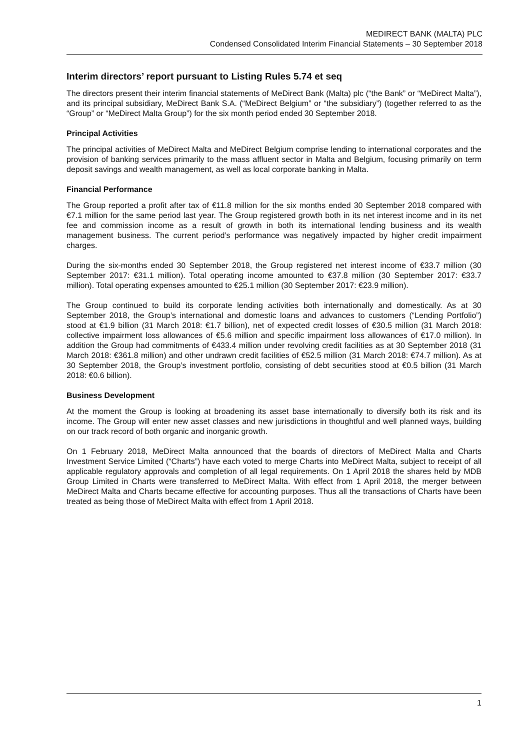MEDIRECT BANK (MALTA) PLC
Condensed Consolidated Interim Financial Statements – 30 September 2018
Interim directors’ report pursuant to Listing Rules 5.74 et seq
The directors present their interim financial statements of MeDirect Bank (Malta) plc (“the Bank” or “MeDirect Malta”), and its principal subsidiary, MeDirect Bank S.A. (“MeDirect Belgium” or “the subsidiary”) (together referred to as the “Group” or “MeDirect Malta Group”) for the six month period ended 30 September 2018.
Principal Activities
The principal activities of MeDirect Malta and MeDirect Belgium comprise lending to international corporates and the provision of banking services primarily to the mass affluent sector in Malta and Belgium, focusing primarily on term deposit savings and wealth management, as well as local corporate banking in Malta.
Financial Performance
The Group reported a profit after tax of €11.8 million for the six months ended 30 September 2018 compared with €7.1 million for the same period last year. The Group registered growth both in its net interest income and in its net fee and commission income as a result of growth in both its international lending business and its wealth management business. The current period’s performance was negatively impacted by higher credit impairment charges.
During the six-months ended 30 September 2018, the Group registered net interest income of €33.7 million (30 September 2017: €31.1 million). Total operating income amounted to €37.8 million (30 September 2017: €33.7 million). Total operating expenses amounted to €25.1 million (30 September 2017: €23.9 million).
The Group continued to build its corporate lending activities both internationally and domestically. As at 30 September 2018, the Group’s international and domestic loans and advances to customers (“Lending Portfolio”) stood at €1.9 billion (31 March 2018: €1.7 billion), net of expected credit losses of €30.5 million (31 March 2018: collective impairment loss allowances of €5.6 million and specific impairment loss allowances of €17.0 million). In addition the Group had commitments of €433.4 million under revolving credit facilities as at 30 September 2018 (31 March 2018: €361.8 million) and other undrawn credit facilities of €52.5 million (31 March 2018: €74.7 million). As at 30 September 2018, the Group’s investment portfolio, consisting of debt securities stood at €0.5 billion (31 March 2018: €0.6 billion).
Business Development
At the moment the Group is looking at broadening its asset base internationally to diversify both its risk and its income. The Group will enter new asset classes and new jurisdictions in thoughtful and well planned ways, building on our track record of both organic and inorganic growth.
On 1 February 2018, MeDirect Malta announced that the boards of directors of MeDirect Malta and Charts Investment Service Limited (“Charts”) have each voted to merge Charts into MeDirect Malta, subject to receipt of all applicable regulatory approvals and completion of all legal requirements. On 1 April 2018 the shares held by MDB Group Limited in Charts were transferred to MeDirect Malta. With effect from 1 April 2018, the merger between MeDirect Malta and Charts became effective for accounting purposes. Thus all the transactions of Charts have been treated as being those of MeDirect Malta with effect from 1 April 2018.
1